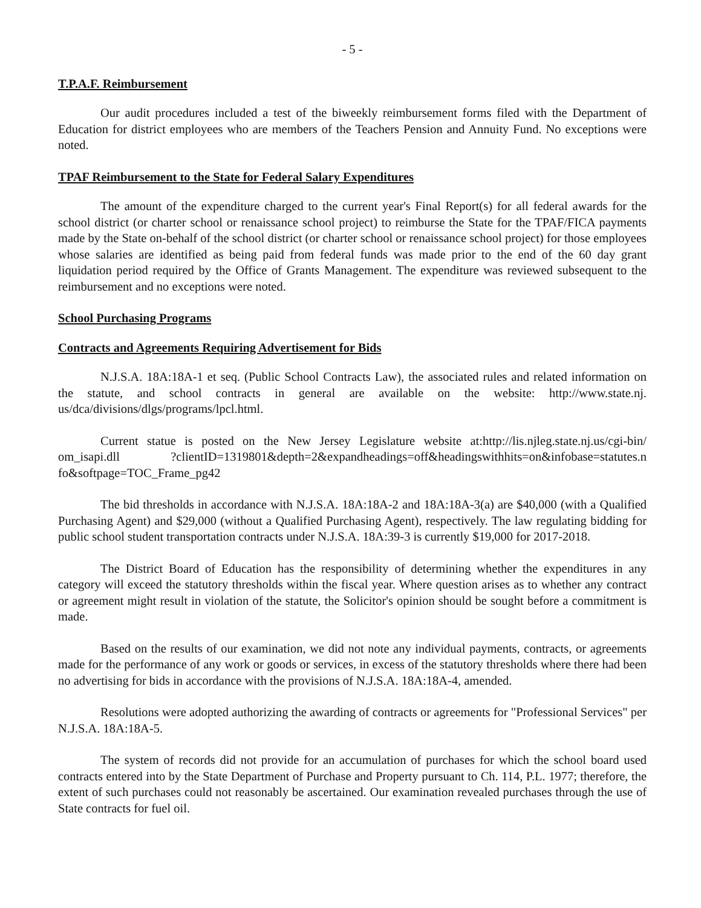- 5 -
T.P.A.F. Reimbursement
Our audit procedures included a test of the biweekly reimbursement forms filed with the Department of Education for district employees who are members of the Teachers Pension and Annuity Fund. No exceptions were noted.
TPAF Reimbursement to the State for Federal Salary Expenditures
The amount of the expenditure charged to the current year's Final Report(s) for all federal awards for the school district (or charter school or renaissance school project) to reimburse the State for the TPAF/FICA payments made by the State on-behalf of the school district (or charter school or renaissance school project) for those employees whose salaries are identified as being paid from federal funds was made prior to the end of the 60 day grant liquidation period required by the Office of Grants Management. The expenditure was reviewed subsequent to the reimbursement and no exceptions were noted.
School Purchasing Programs
Contracts and Agreements Requiring Advertisement for Bids
N.J.S.A. 18A:18A-1 et seq. (Public School Contracts Law), the associated rules and related information on the statute, and school contracts in general are available on the website: http://www.state.nj. us/dca/divisions/dlgs/programs/lpcl.html.
Current statue is posted on the New Jersey Legislature website at:http://lis.njleg.state.nj.us/cgi-bin/ om_isapi.dll ?clientID=1319801&depth=2&expandheadings=off&headingswithhits=on&infobase=statutes.n fo&softpage=TOC_Frame_pg42
The bid thresholds in accordance with N.J.S.A. 18A:18A-2 and 18A:18A-3(a) are $40,000 (with a Qualified Purchasing Agent) and $29,000 (without a Qualified Purchasing Agent), respectively. The law regulating bidding for public school student transportation contracts under N.J.S.A. 18A:39-3 is currently $19,000 for 2017-2018.
The District Board of Education has the responsibility of determining whether the expenditures in any category will exceed the statutory thresholds within the fiscal year. Where question arises as to whether any contract or agreement might result in violation of the statute, the Solicitor's opinion should be sought before a commitment is made.
Based on the results of our examination, we did not note any individual payments, contracts, or agreements made for the performance of any work or goods or services, in excess of the statutory thresholds where there had been no advertising for bids in accordance with the provisions of N.J.S.A. 18A:18A-4, amended.
Resolutions were adopted authorizing the awarding of contracts or agreements for "Professional Services" per N.J.S.A. 18A:18A-5.
The system of records did not provide for an accumulation of purchases for which the school board used contracts entered into by the State Department of Purchase and Property pursuant to Ch. 114, P.L. 1977; therefore, the extent of such purchases could not reasonably be ascertained. Our examination revealed purchases through the use of State contracts for fuel oil.